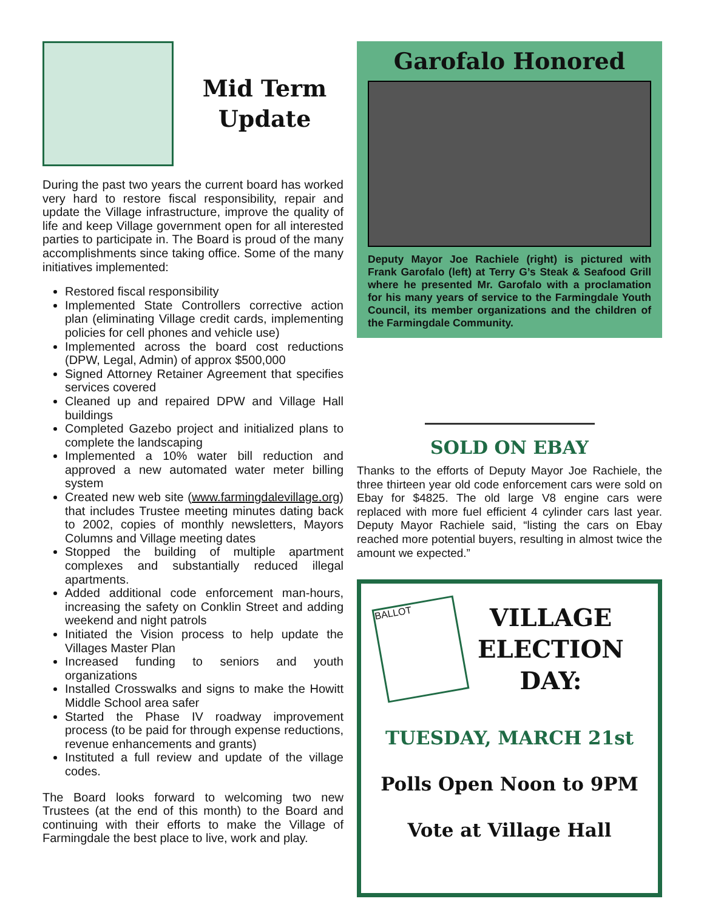Mid Term Update
During the past two years the current board has worked very hard to restore fiscal responsibility, repair and update the Village infrastructure, improve the quality of life and keep Village government open for all interested parties to participate in. The Board is proud of the many accomplishments since taking office. Some of the many initiatives implemented:
Restored fiscal responsibility
Implemented State Controllers corrective action plan (eliminating Village credit cards, implementing policies for cell phones and vehicle use)
Implemented across the board cost reductions (DPW, Legal, Admin) of approx $500,000
Signed Attorney Retainer Agreement that specifies services covered
Cleaned up and repaired DPW and Village Hall buildings
Completed Gazebo project and initialized plans to complete the landscaping
Implemented a 10% water bill reduction and approved a new automated water meter billing system
Created new web site (www.farmingdalevillage.org) that includes Trustee meeting minutes dating back to 2002, copies of monthly newsletters, Mayors Columns and Village meeting dates
Stopped the building of multiple apartment complexes and substantially reduced illegal apartments.
Added additional code enforcement man-hours, increasing the safety on Conklin Street and adding weekend and night patrols
Initiated the Vision process to help update the Villages Master Plan
Increased funding to seniors and youth organizations
Installed Crosswalks and signs to make the Howitt Middle School area safer
Started the Phase IV roadway improvement process (to be paid for through expense reductions, revenue enhancements and grants)
Instituted a full review and update of the village codes.
The Board looks forward to welcoming two new Trustees (at the end of this month) to the Board and continuing with their efforts to make the Village of Farmingdale the best place to live, work and play.
Garofalo Honored
Deputy Mayor Joe Rachiele (right) is pictured with Frank Garofalo (left) at Terry G’s Steak & Seafood Grill where he presented Mr. Garofalo with a proclamation for his many years of service to the Farmingdale Youth Council, its member organizations and the children of the Farmingdale Community.
SOLD ON EBAY
Thanks to the efforts of Deputy Mayor Joe Rachiele, the three thirteen year old code enforcement cars were sold on Ebay for $4825. The old large V8 engine cars were replaced with more fuel efficient 4 cylinder cars last year. Deputy Mayor Rachiele said, “listing the cars on Ebay reached more potential buyers, resulting in almost twice the amount we expected.”
BALLOT
VILLAGE
ELECTION
DAY:
TUESDAY, MARCH 21st
Polls Open Noon to 9PM
Vote at Village Hall